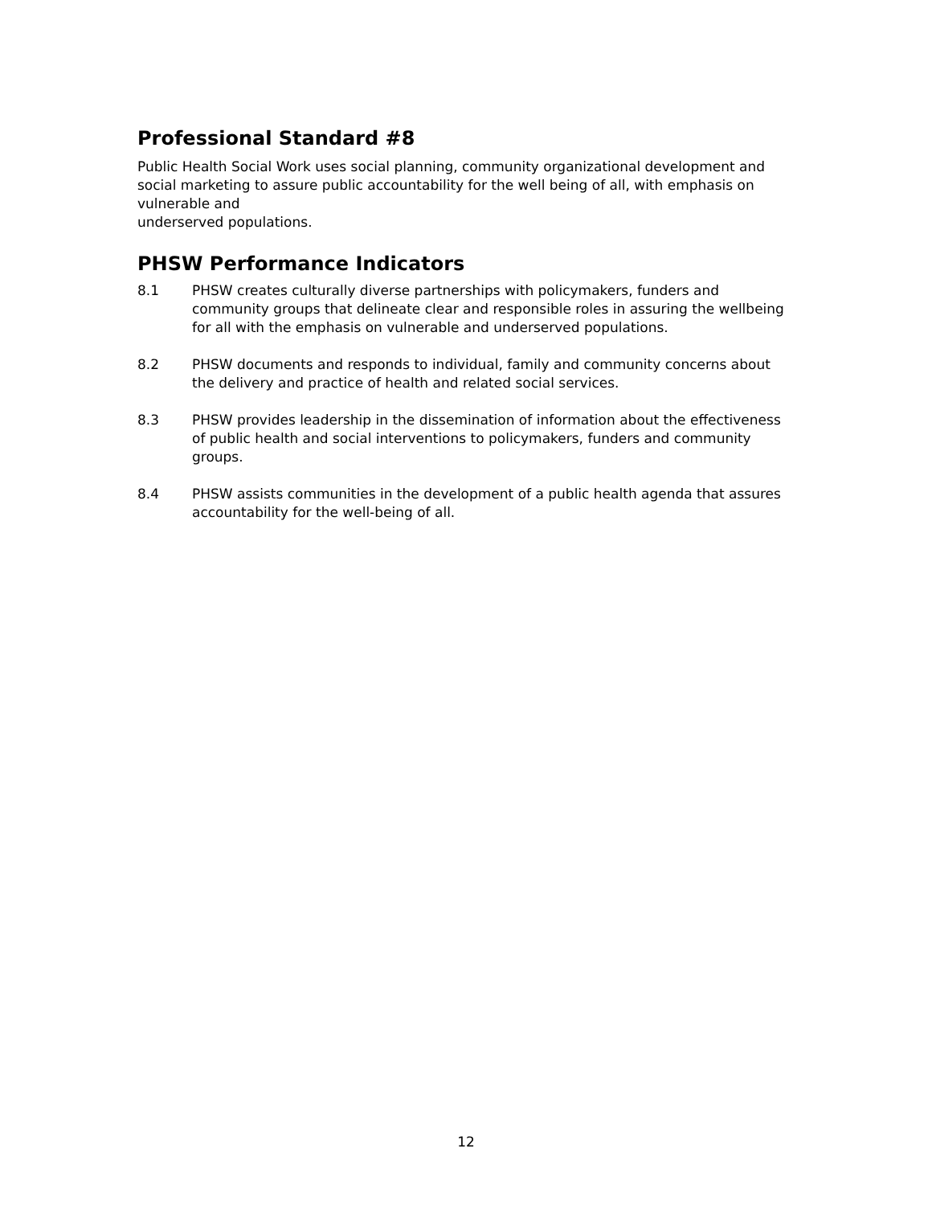Professional Standard #8
Public Health Social Work uses social planning, community organizational development and social marketing to assure public accountability for the well being of all, with emphasis on vulnerable and
underserved populations.
PHSW Performance Indicators
8.1 PHSW creates culturally diverse partnerships with policymakers, funders and community groups that delineate clear and responsible roles in assuring the wellbeing for all with the emphasis on vulnerable and underserved populations.
8.2 PHSW documents and responds to individual, family and community concerns about the delivery and practice of health and related social services.
8.3 PHSW provides leadership in the dissemination of information about the effectiveness of public health and social interventions to policymakers, funders and community groups.
8.4 PHSW assists communities in the development of a public health agenda that assures accountability for the well-being of all.
12